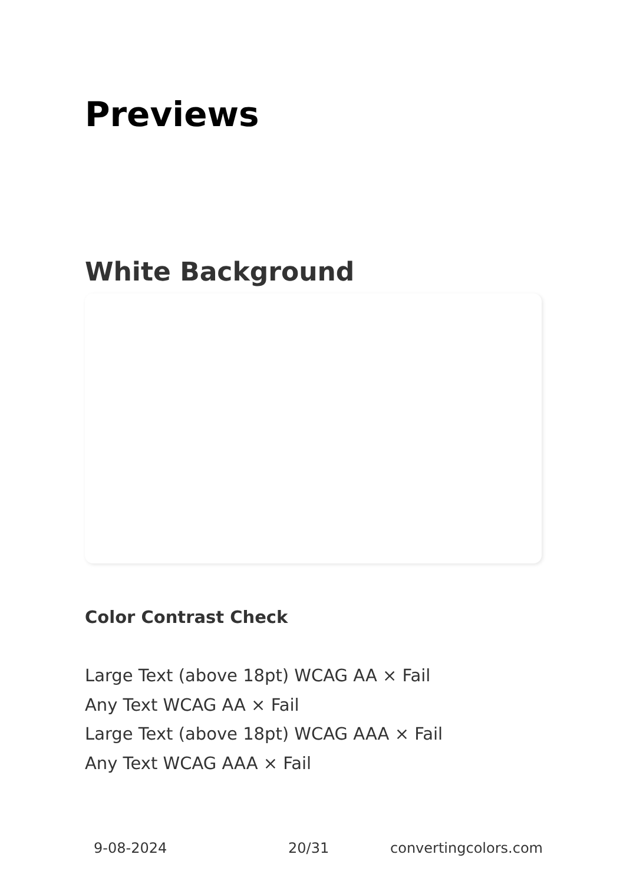Previews
White Background
Color Contrast Check
Large Text (above 18pt) WCAG AA × Fail
Any Text WCAG AA × Fail
Large Text (above 18pt) WCAG AAA × Fail
Any Text WCAG AAA × Fail
9-08-2024 20/31 convertingcolors.com